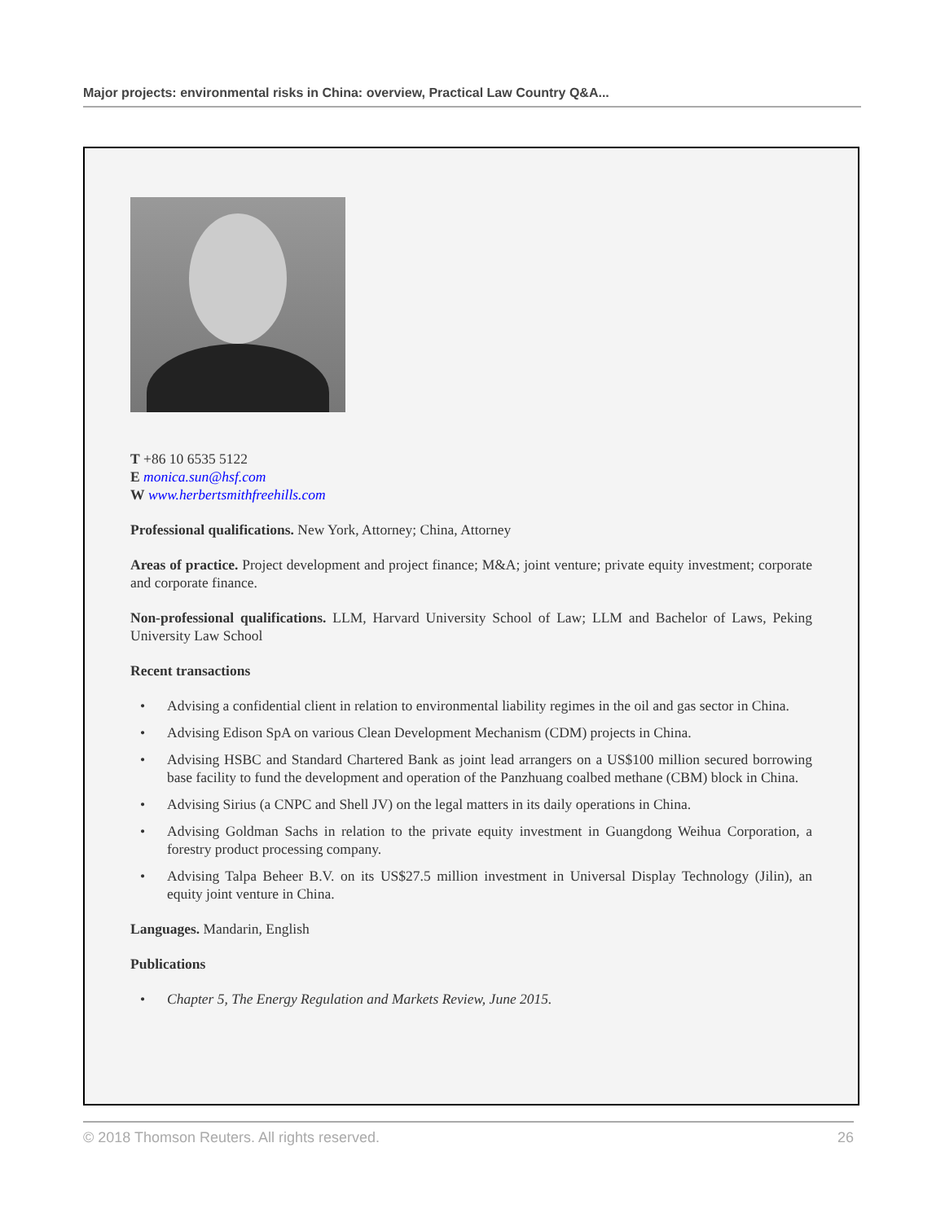Major projects: environmental risks in China: overview, Practical Law Country Q&A...
T +86 10 6535 5122
E monica.sun@hsf.com
W www.herbertsmithfreehills.com
Professional qualifications. New York, Attorney; China, Attorney
Areas of practice. Project development and project finance; M&A; joint venture; private equity investment; corporate and corporate finance.
Non-professional qualifications. LLM, Harvard University School of Law; LLM and Bachelor of Laws, Peking University Law School
Recent transactions
• Advising a confidential client in relation to environmental liability regimes in the oil and gas sector in China.
• Advising Edison SpA on various Clean Development Mechanism (CDM) projects in China.
• Advising HSBC and Standard Chartered Bank as joint lead arrangers on a US$100 million secured borrowing base facility to fund the development and operation of the Panzhuang coalbed methane (CBM) block in China.
• Advising Sirius (a CNPC and Shell JV) on the legal matters in its daily operations in China.
• Advising Goldman Sachs in relation to the private equity investment in Guangdong Weihua Corporation, a forestry product processing company.
• Advising Talpa Beheer B.V. on its US$27.5 million investment in Universal Display Technology (Jilin), an equity joint venture in China.
Languages. Mandarin, English
Publications
• Chapter 5, The Energy Regulation and Markets Review, June 2015.
© 2018 Thomson Reuters. All rights reserved. 26